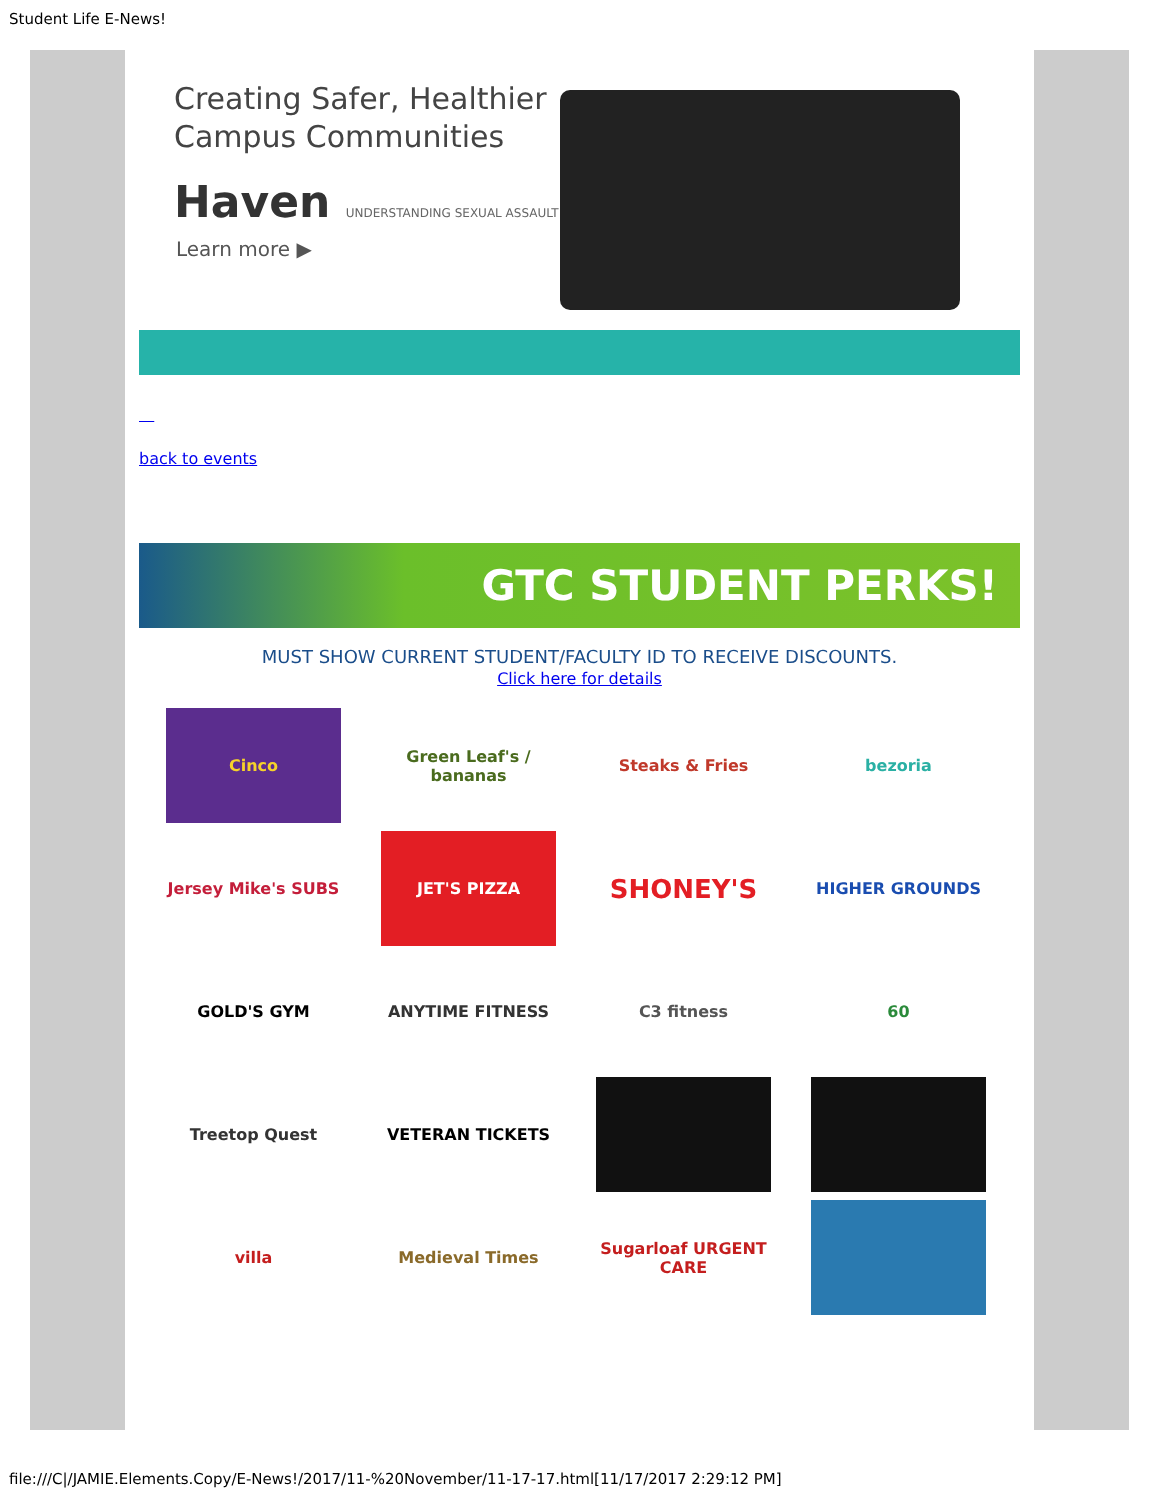Student Life E-News!
Creating Safer, Healthier
Campus Communities
Haven UNDERSTANDING SEXUAL ASSAULT
Learn more ▶
back to events
GTC STUDENT PERKS!
MUST SHOW CURRENT STUDENT/FACULTY ID TO RECEIVE DISCOUNTS.
Click here for details
Cinco
Green Leaf's / bananas
Steaks & Fries
bezoria
Jersey Mike's SUBS
JET'S PIZZA
SHONEY'S
HIGHER GROUNDS
GOLD'S GYM
ANYTIME FITNESS
C3 fitness
60
Treetop Quest
VETERAN TICKETS
villa
Medieval Times
Sugarloaf URGENT CARE
file:///C|/JAMIE.Elements.Copy/E-News!/2017/11-%20November/11-17-17.html[11/17/2017 2:29:12 PM]